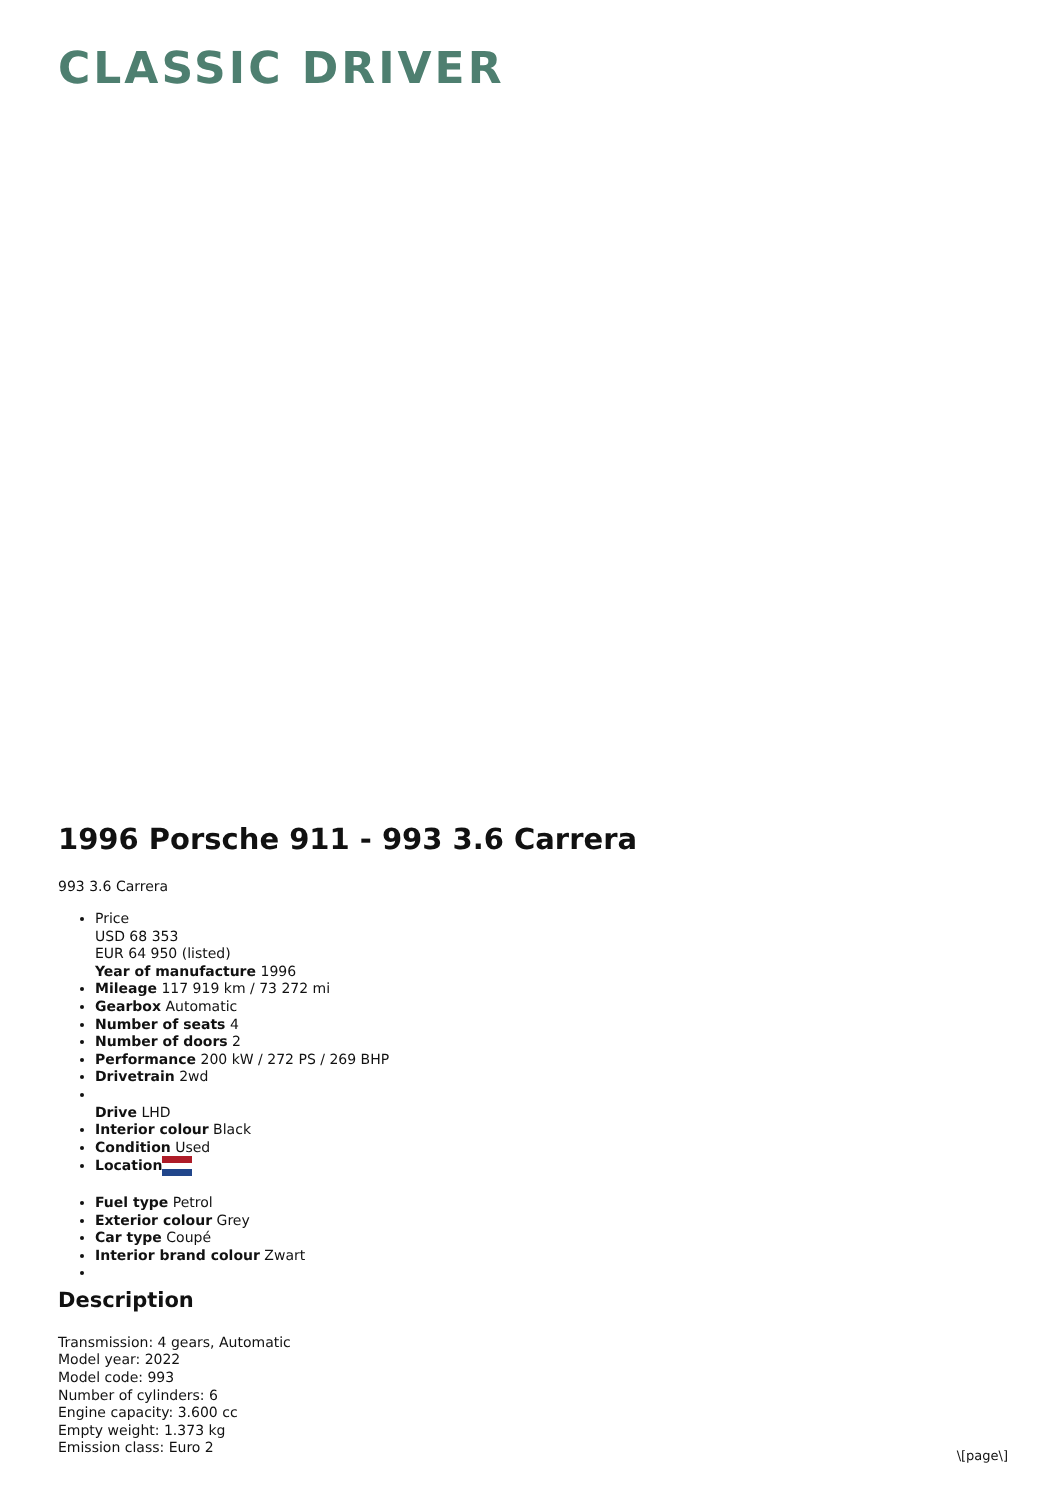CLASSIC DRIVER
1996 Porsche 911 - 993 3.6 Carrera
993 3.6 Carrera
Price
USD 68 353
EUR 64 950 (listed)
Year of manufacture 1996
Mileage 117 919 km / 73 272 mi
Gearbox Automatic
Number of seats 4
Number of doors 2
Performance 200 kW / 272 PS / 269 BHP
Drivetrain 2wd
Drive LHD
Interior colour Black
Condition Used
Location
Fuel type Petrol
Exterior colour Grey
Car type Coupé
Interior brand colour Zwart
Description
Transmission: 4 gears, Automatic
Model year: 2022
Model code: 993
Number of cylinders: 6
Engine capacity: 3.600 cc
Empty weight: 1.373 kg
Emission class: Euro 2
\[page\]